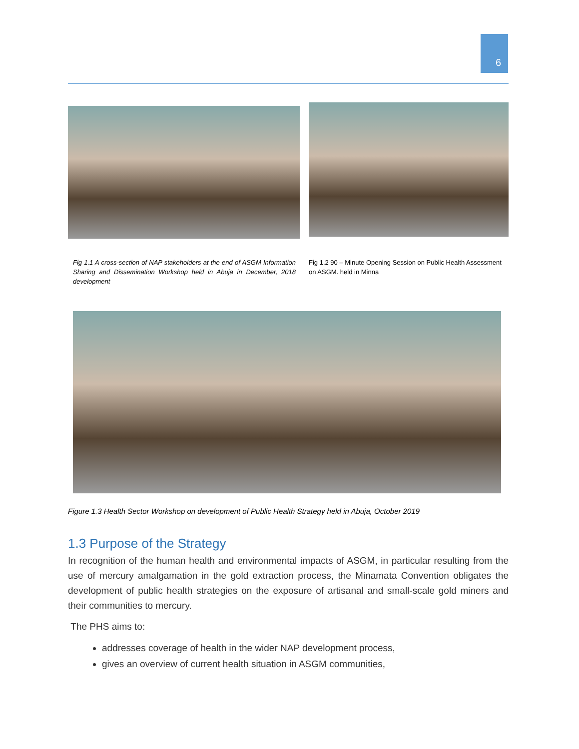6
Fig 1.1 A cross-section of NAP stakeholders at the end of ASGM Information Sharing and Dissemination Workshop held in Abuja in December, 2018 development
Fig 1.2 90 – Minute Opening Session on Public Health Assessment on ASGM. held in Minna
Figure 1.3 Health Sector Workshop on development of Public Health Strategy held in Abuja, October 2019
1.3 Purpose of the Strategy
In recognition of the human health and environmental impacts of ASGM, in particular resulting from the use of mercury amalgamation in the gold extraction process, the Minamata Convention obligates the development of public health strategies on the exposure of artisanal and small-scale gold miners and their communities to mercury.
The PHS aims to:
addresses coverage of health in the wider NAP development process,
gives an overview of current health situation in ASGM communities,